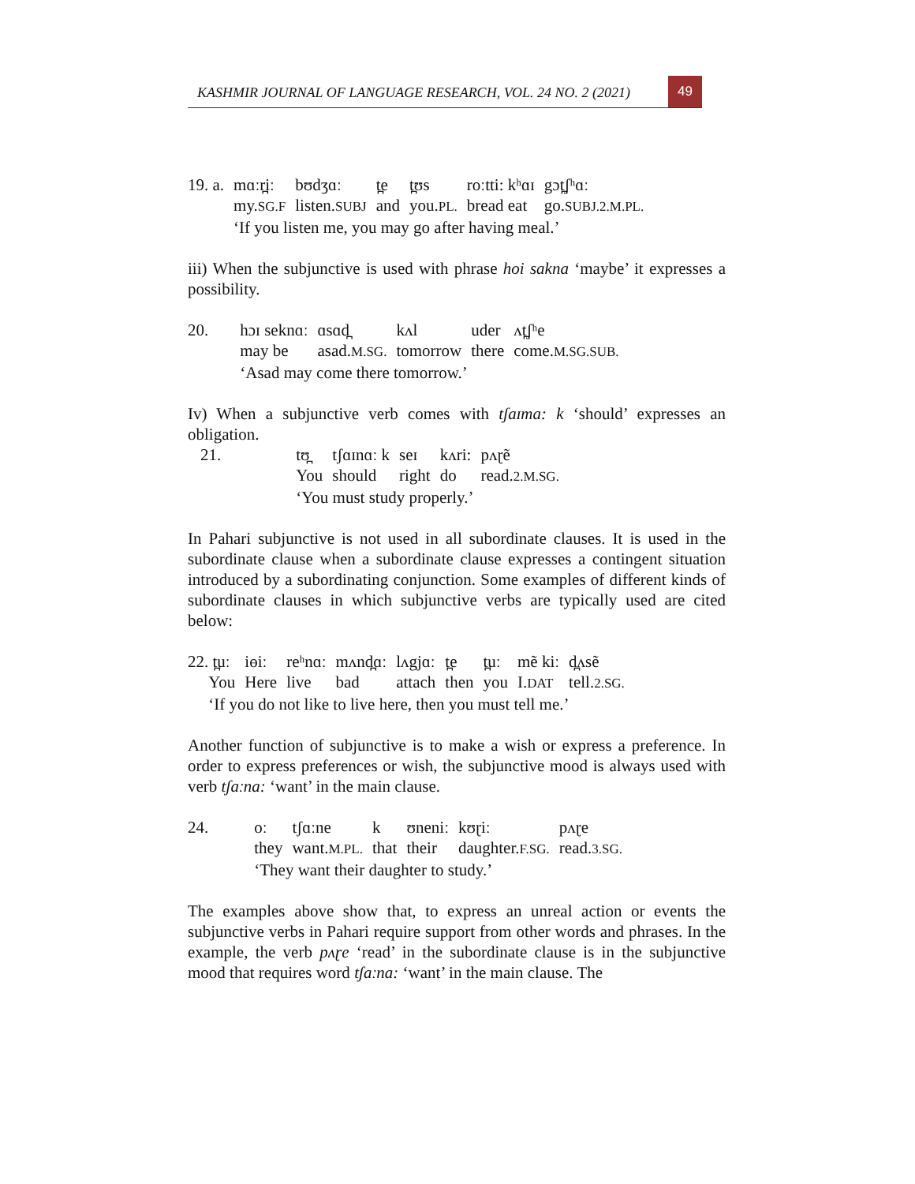KASHMIR JOURNAL OF LANGUAGE RESEARCH, VOL. 24 NO. 2 (2021) 49
| 19. a. | mɑːr̪iː | bʊdʒɑː | t̪e | t̪ʊs | roːtti: kʰɑɪ | gɔt̪ʃʰɑː |
| | my. SG.F | listen. SUBJ | and | you. PL. | bread eat | go. SUBJ.2.M.PL. |
| | ‘If you listen me, you may go after having meal.’ | | | | | |
iii) When the subjunctive is used with phrase hoi sakna ‘maybe’ it expresses a possibility.
| 20. | hɔɪ sekn​ɑː | ɑsɑd̪ | kʌl | uder | ʌt̪ʃʰe |
| | may be | asad. M.SG. | tomorrow | there | come. M.SG.SUB. |
| | ‘Asad may come there tomorrow.’ | | | | |
Iv) When a subjunctive verb comes with tʃaɪma: k ‘should’ expresses an obligation.
| 21. | tʊ̪ | tʃɑɪnɑː k | seɪ | kʌri: | pʌɽẽ |
| | You | should | right | do | read. 2.M.SG. |
| | ‘You must study properly.’ | | | | |
In Pahari subjunctive is not used in all subordinate clauses. It is used in the subordinate clause when a subordinate clause expresses a contingent situation introduced by a subordinating conjunction. Some examples of different kinds of subordinate clauses in which subjunctive verbs are typically used are cited below:
| 22. t̪uː | iɵiː | reʰnɑː | mʌnd̪ɑː | lʌgjɑː | t̪e | t̪uː | mẽ kiː | d̪ʌsẽ |
| You | Here | live | bad | attach | then | you | I. DAT | tell. 2.SG. |
| ‘If you do not like to live here, then you must tell me.’ | | | | | | | | |
Another function of subjunctive is to make a wish or express a preference. In order to express preferences or wish, the subjunctive mood is always used with verb tʃaːna: ‘want’ in the main clause.
| 24. | oː | tʃɑːne | k | ʊneniː | kʊɽiː | pʌɽe |
| | they | want. M.PL. | that | their | daughter. F.SG. | read. 3.SG. |
| | ‘They want their daughter to study.’ | | | | | |
The examples above show that, to express an unreal action or events the subjunctive verbs in Pahari require support from other words and phrases. In the example, the verb pʌɽe ‘read’ in the subordinate clause is in the subjunctive mood that requires word tʃaːna: ‘want’ in the main clause. The